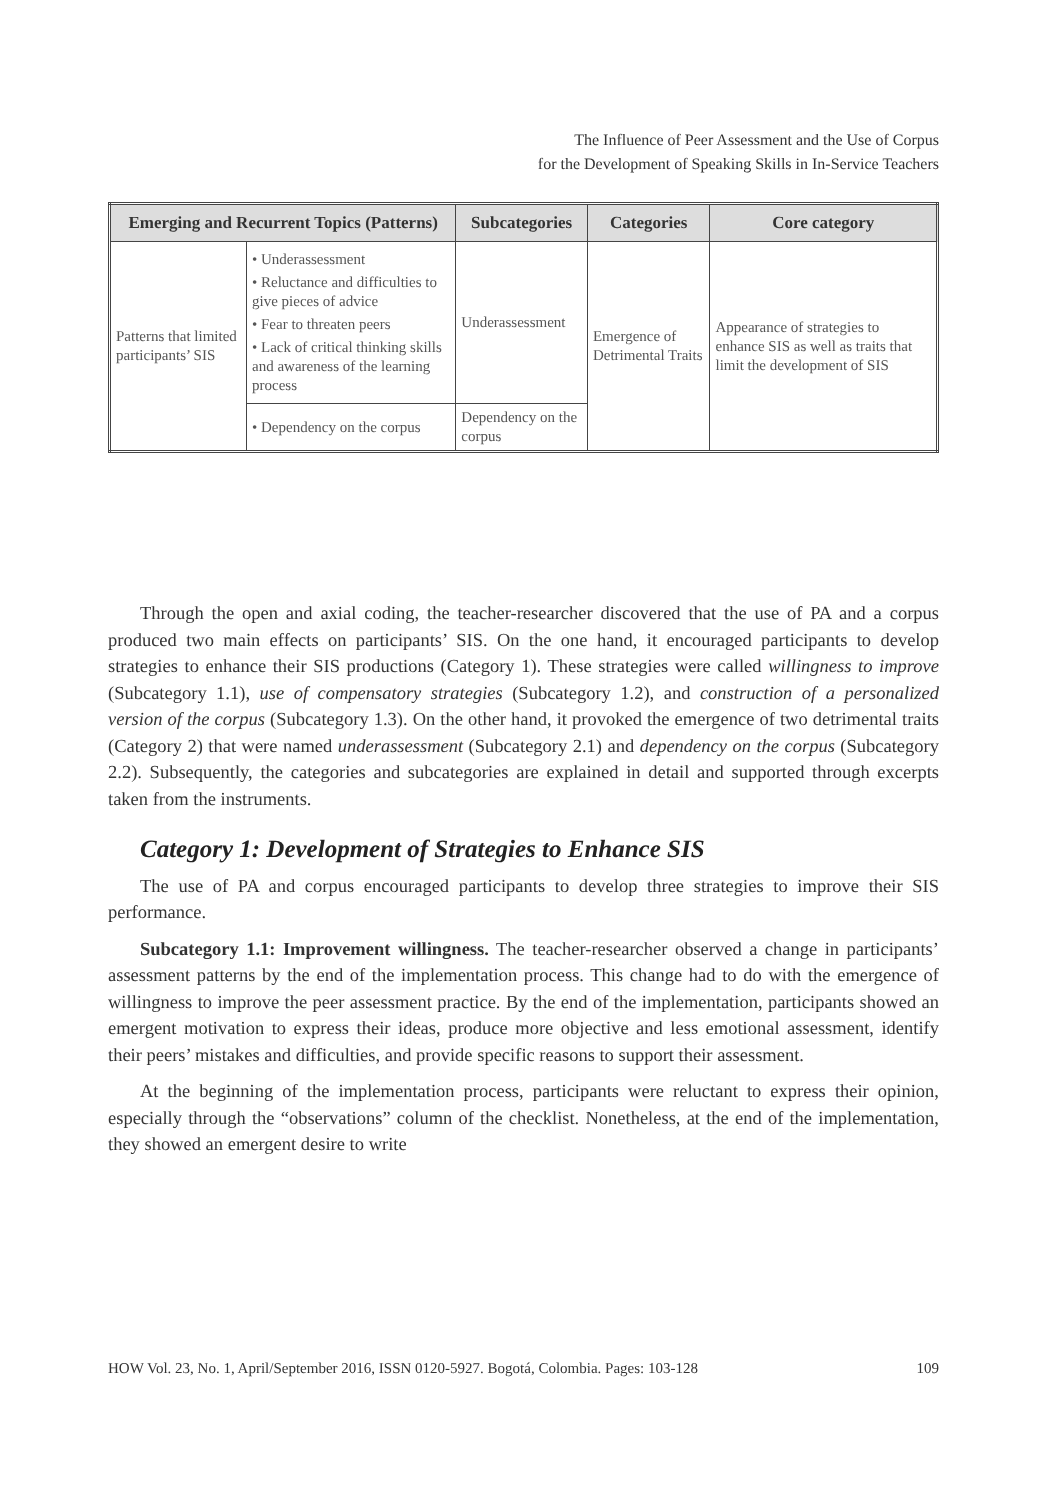The Influence of Peer Assessment and the Use of Corpus
for the Development of Speaking Skills in In-Service Teachers
| Emerging and Recurrent Topics (Patterns) | | Subcategories | Categories | Core category |
| --- | --- | --- | --- | --- |
| Patterns that limited participants’ SIS | • Underassessment • Reluctance and difficulties to give pieces of advice • Fear to threaten peers • Lack of critical thinking skills and awareness of the learning process | Underassessment | Emergence of Detrimental Traits | Appearance of strategies to enhance SIS as well as traits that limit the development of SIS |
| | • Dependency on the corpus | Dependency on the corpus | | |
Through the open and axial coding, the teacher-researcher discovered that the use of PA and a corpus produced two main effects on participants’ SIS. On the one hand, it encouraged participants to develop strategies to enhance their SIS productions (Category 1). These strategies were called willingness to improve (Subcategory 1.1), use of compensatory strategies (Subcategory 1.2), and construction of a personalized version of the corpus (Subcategory 1.3). On the other hand, it provoked the emergence of two detrimental traits (Category 2) that were named underassessment (Subcategory 2.1) and dependency on the corpus (Subcategory 2.2). Subsequently, the categories and subcategories are explained in detail and supported through excerpts taken from the instruments.
Category 1: Development of Strategies to Enhance SIS
The use of PA and corpus encouraged participants to develop three strategies to improve their SIS performance.
Subcategory 1.1: Improvement willingness. The teacher-researcher observed a change in participants’ assessment patterns by the end of the implementation process. This change had to do with the emergence of willingness to improve the peer assessment practice. By the end of the implementation, participants showed an emergent motivation to express their ideas, produce more objective and less emotional assessment, identify their peers’ mistakes and difficulties, and provide specific reasons to support their assessment.
At the beginning of the implementation process, participants were reluctant to express their opinion, especially through the “observations” column of the checklist. Nonetheless, at the end of the implementation, they showed an emergent desire to write
HOW Vol. 23, No. 1, April/September 2016, ISSN 0120-5927. Bogotá, Colombia. Pages: 103-128 109